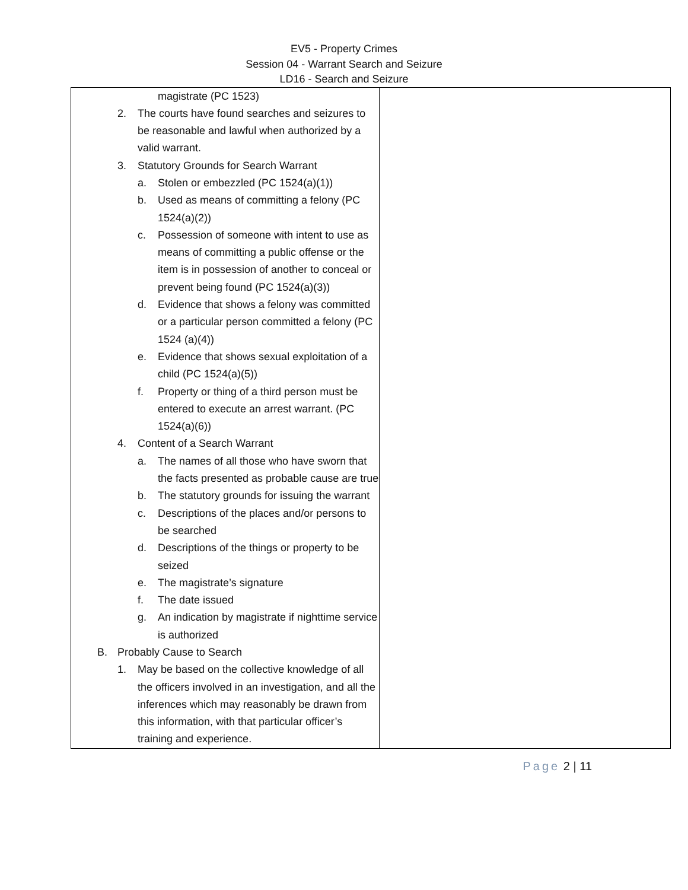EV5 - Property Crimes
Session 04 - Warrant Search and Seizure
LD16 - Search and Seizure
| magistrate (PC 1523) 2. The courts have found searches and seizures to be reasonable and lawful when authorized by a valid warrant. 3. Statutory Grounds for Search Warrant a. Stolen or embezzled (PC 1524(a)(1)) b. Used as means of committing a felony (PC 1524(a)(2)) c. Possession of someone with intent to use as means of committing a public offense or the item is in possession of another to conceal or prevent being found (PC 1524(a)(3)) d. Evidence that shows a felony was committed or a particular person committed a felony (PC 1524 (a)(4)) e. Evidence that shows sexual exploitation of a child (PC 1524(a)(5)) f. Property or thing of a third person must be entered to execute an arrest warrant. (PC 1524(a)(6)) 4. Content of a Search Warrant a. The names of all those who have sworn that the facts presented as probable cause are true b. The statutory grounds for issuing the warrant c. Descriptions of the places and/or persons to be searched d. Descriptions of the things or property to be seized e. The magistrate’s signature f. The date issued g. An indication by magistrate if nighttime service is authorized B. Probably Cause to Search 1. May be based on the collective knowledge of all the officers involved in an investigation, and all the inferences which may reasonably be drawn from this information, with that particular officer’s training and experience. | |
Page 2 | 11